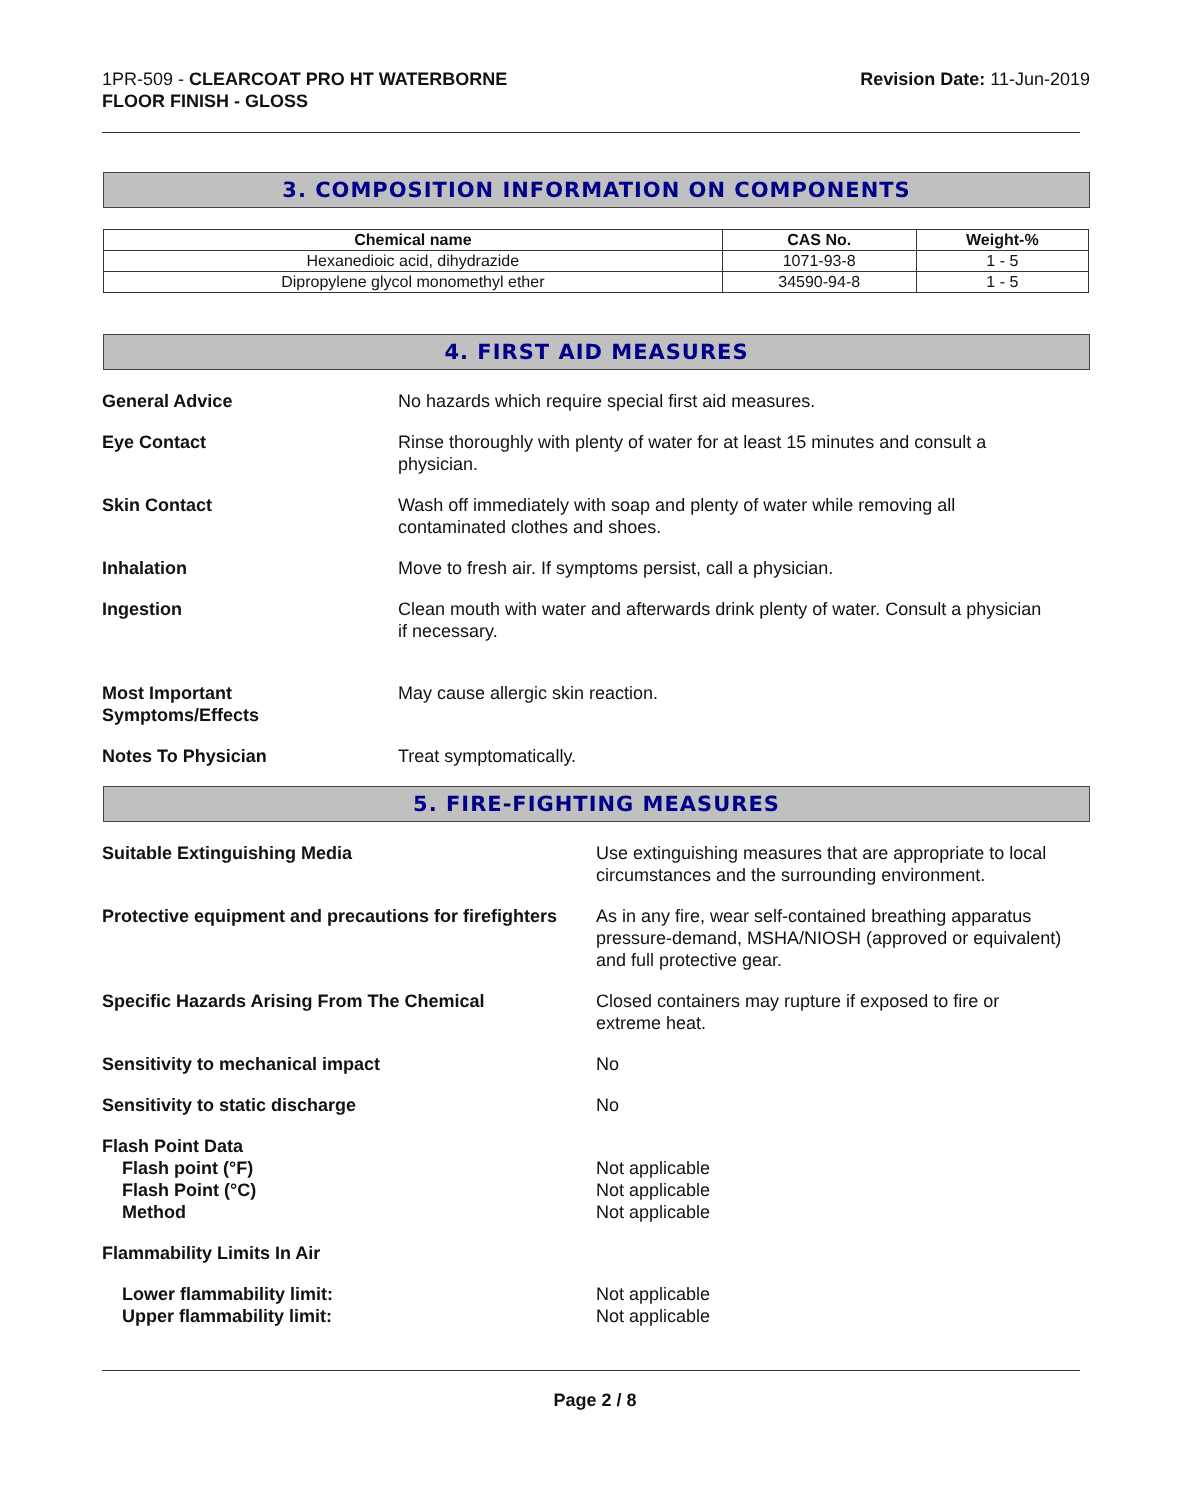1PR-509 - CLEARCOAT PRO HT WATERBORNE
FLOOR FINISH - GLOSS
Revision Date: 11-Jun-2019
3. COMPOSITION INFORMATION ON COMPONENTS
| Chemical name | CAS No. | Weight-% |
| --- | --- | --- |
| Hexanedioic acid, dihydrazide | 1071-93-8 | 1 - 5 |
| Dipropylene glycol monomethyl ether | 34590-94-8 | 1 - 5 |
4. FIRST AID MEASURES
General Advice No hazards which require special first aid measures.
Eye Contact Rinse thoroughly with plenty of water for at least 15 minutes and consult a
physician.
Skin Contact Wash off immediately with soap and plenty of water while removing all
contaminated clothes and shoes.
Inhalation Move to fresh air. If symptoms persist, call a physician.
Ingestion Clean mouth with water and afterwards drink plenty of water. Consult a physician
if necessary.
Most Important
Symptoms/Effects
May cause allergic skin reaction.
Notes To Physician Treat symptomatically.
5. FIRE-FIGHTING MEASURES
Suitable Extinguishing Media Use extinguishing measures that are appropriate to local
circumstances and the surrounding environment.
Protective equipment and precautions for firefighters
As in any fire, wear self-contained breathing apparatus
pressure-demand, MSHA/NIOSH (approved or equivalent)
and full protective gear.
Specific Hazards Arising From The Chemical Closed containers may rupture if exposed to fire or
extreme heat.
Sensitivity to mechanical impact No
Sensitivity to static discharge No
Flash Point Data
Flash point (°F)
Flash Point (°C)
Method
Not applicable
Not applicable
Not applicable
Flammability Limits In Air
Lower flammability limit:
Upper flammability limit:
Not applicable
Not applicable
Page 2 / 8